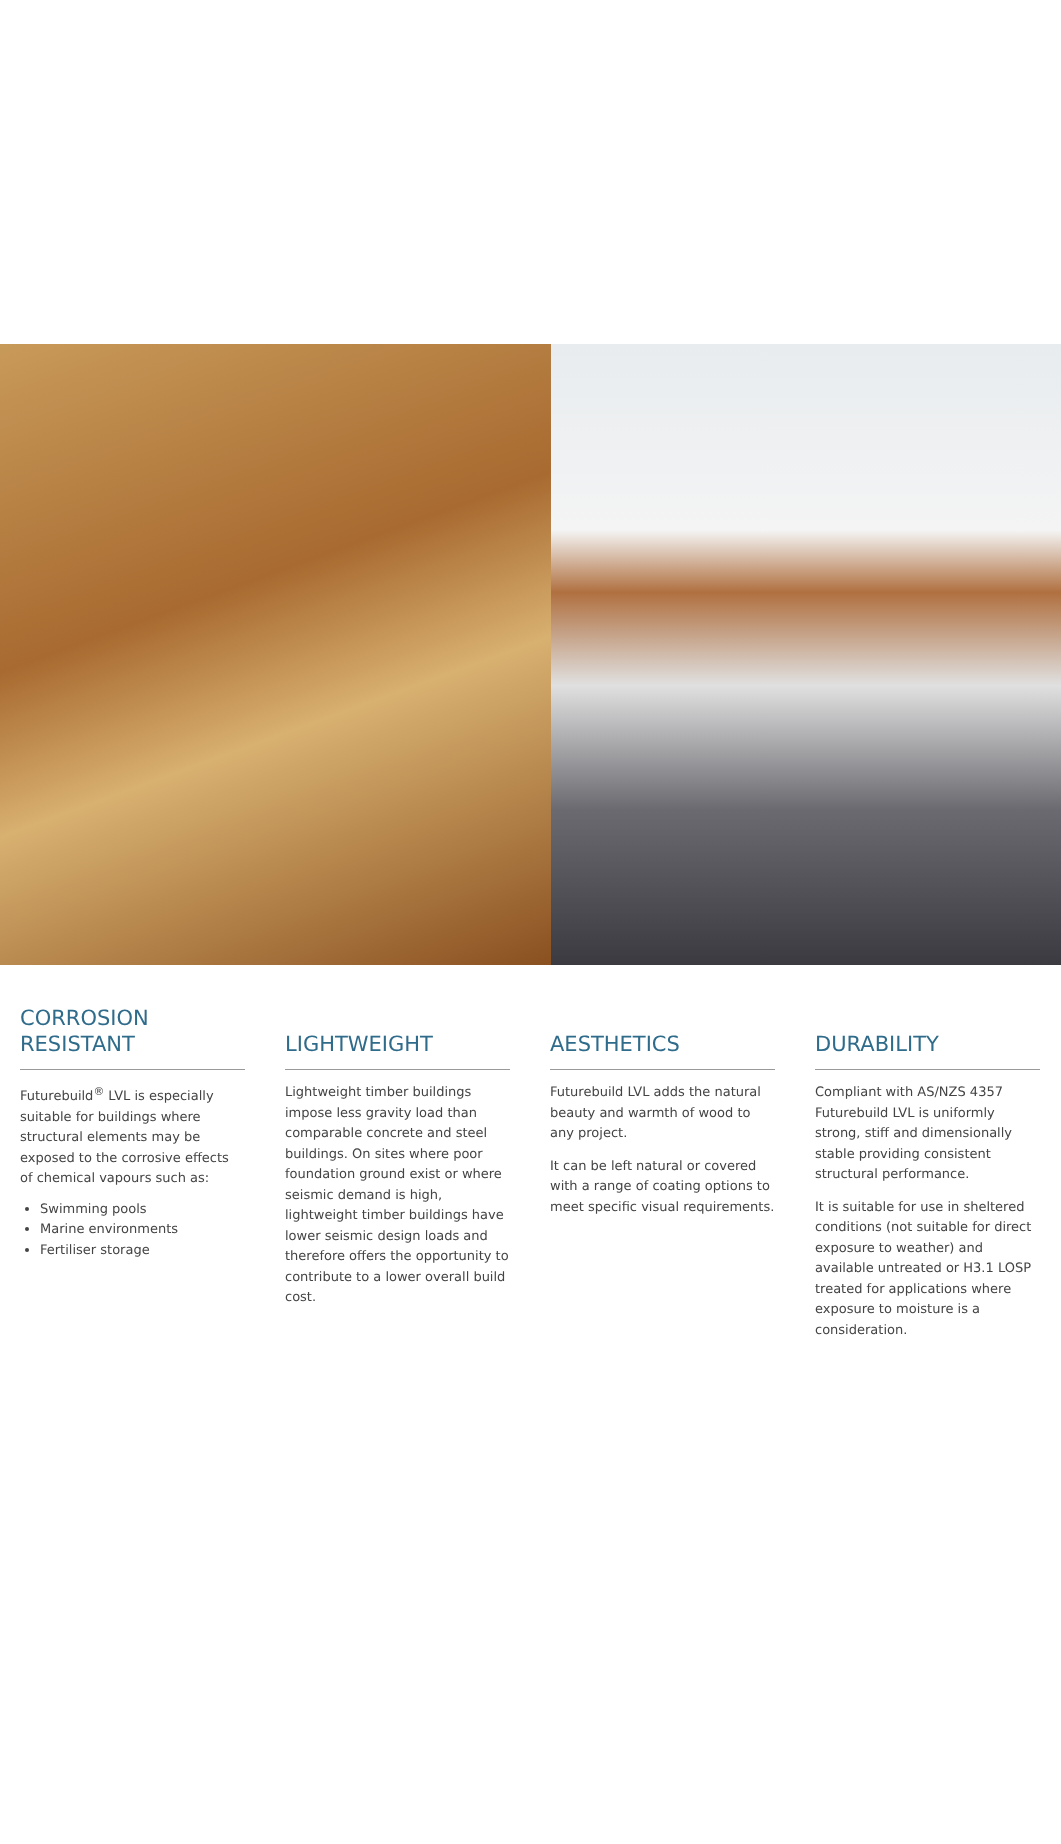CORROSION
RESISTANT
Futurebuild<sup>®</sup> LVL is especially suitable for buildings where structural elements may be exposed to the corrosive effects of chemical vapours such as:
Swimming pools
Marine environments
Fertiliser storage
LIGHTWEIGHT
Lightweight timber buildings impose less gravity load than comparable concrete and steel buildings. On sites where poor foundation ground exist or where seismic demand is high, lightweight timber buildings have lower seismic design loads and therefore offers the opportunity to contribute to a lower overall build cost.
AESTHETICS
Futurebuild LVL adds the natural beauty and warmth of wood to any project.
It can be left natural or covered with a range of coating options to meet specific visual requirements.
DURABILITY
Compliant with AS/NZS 4357 Futurebuild LVL is uniformly strong, stiff and dimensionally stable providing consistent structural performance.
It is suitable for use in sheltered conditions (not suitable for direct exposure to weather) and available untreated or H3.1 LOSP treated for applications where exposure to moisture is a consideration.